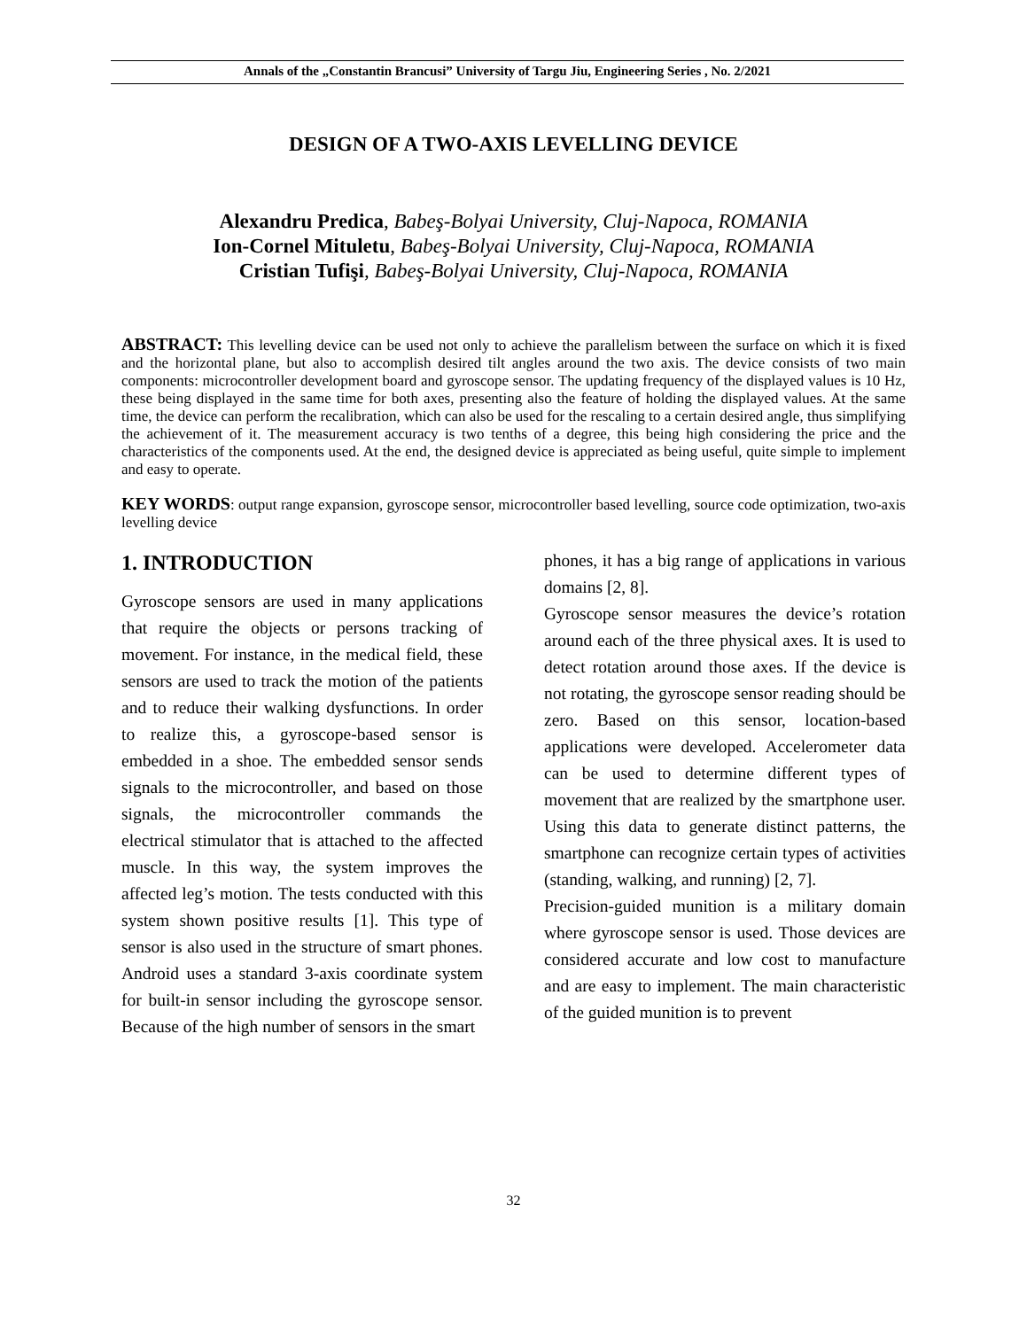Annals of the „Constantin Brancusi” University of Targu Jiu, Engineering Series , No. 2/2021
DESIGN OF A TWO-AXIS LEVELLING DEVICE
Alexandru Predica, Babeş-Bolyai University, Cluj-Napoca, ROMANIA
Ion-Cornel Mituletu, Babeş-Bolyai University, Cluj-Napoca, ROMANIA
Cristian Tufişi, Babeş-Bolyai University, Cluj-Napoca, ROMANIA
ABSTRACT: This levelling device can be used not only to achieve the parallelism between the surface on which it is fixed and the horizontal plane, but also to accomplish desired tilt angles around the two axis. The device consists of two main components: microcontroller development board and gyroscope sensor. The updating frequency of the displayed values is 10 Hz, these being displayed in the same time for both axes, presenting also the feature of holding the displayed values. At the same time, the device can perform the recalibration, which can also be used for the rescaling to a certain desired angle, thus simplifying the achievement of it. The measurement accuracy is two tenths of a degree, this being high considering the price and the characteristics of the components used. At the end, the designed device is appreciated as being useful, quite simple to implement and easy to operate.
KEY WORDS: output range expansion, gyroscope sensor, microcontroller based levelling, source code optimization, two-axis levelling device
1. INTRODUCTION
Gyroscope sensors are used in many applications that require the objects or persons tracking of movement. For instance, in the medical field, these sensors are used to track the motion of the patients and to reduce their walking dysfunctions. In order to realize this, a gyroscope-based sensor is embedded in a shoe. The embedded sensor sends signals to the microcontroller, and based on those signals, the microcontroller commands the electrical stimulator that is attached to the affected muscle. In this way, the system improves the affected leg’s motion. The tests conducted with this system shown positive results [1]. This type of sensor is also used in the structure of smart phones. Android uses a standard 3-axis coordinate system for built-in sensor including the gyroscope sensor. Because of the high number of sensors in the smart
phones, it has a big range of applications in various domains [2, 8].
Gyroscope sensor measures the device’s rotation around each of the three physical axes. It is used to detect rotation around those axes. If the device is not rotating, the gyroscope sensor reading should be zero. Based on this sensor, location-based applications were developed. Accelerometer data can be used to determine different types of movement that are realized by the smartphone user. Using this data to generate distinct patterns, the smartphone can recognize certain types of activities (standing, walking, and running) [2, 7].
Precision-guided munition is a military domain where gyroscope sensor is used. Those devices are considered accurate and low cost to manufacture and are easy to implement. The main characteristic of the guided munition is to prevent
32